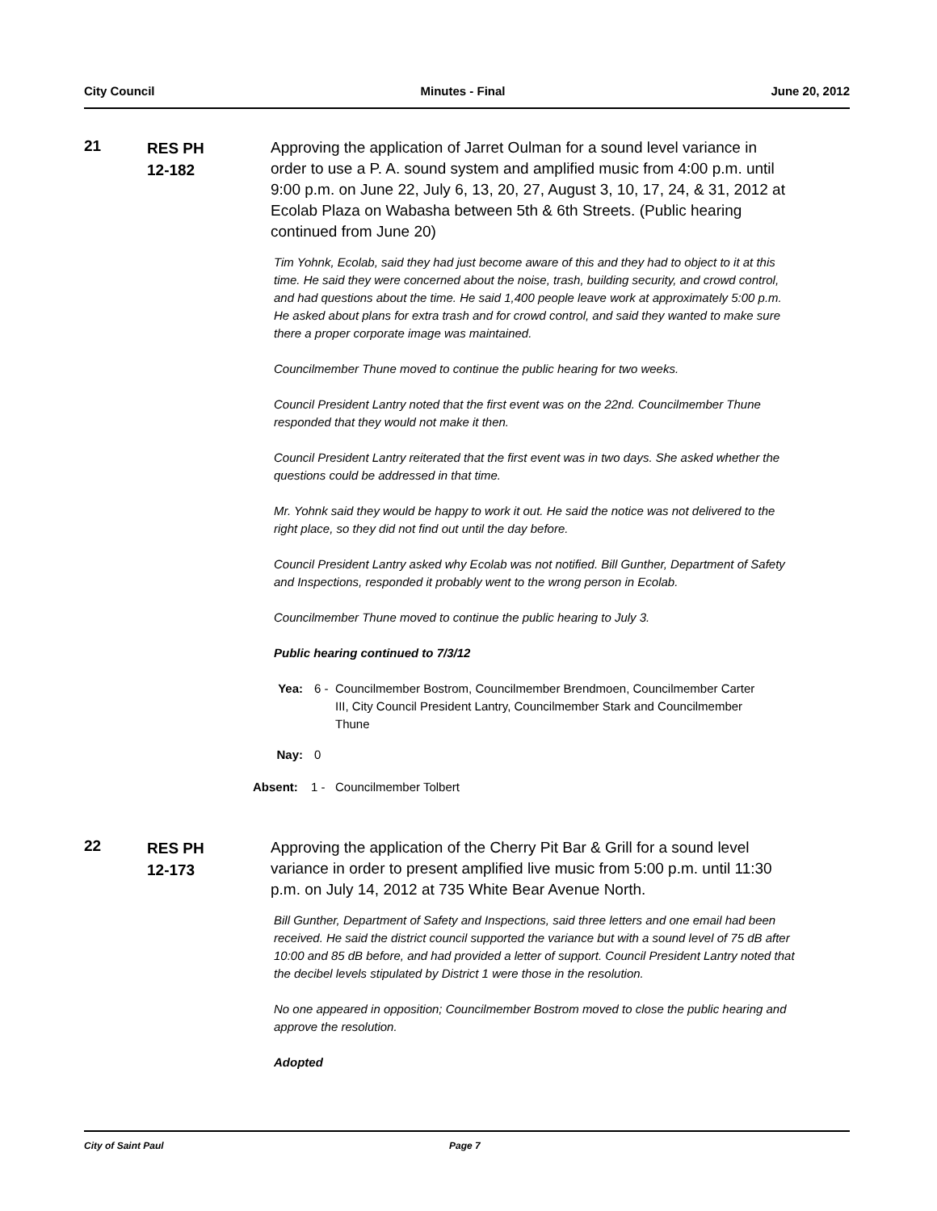City Council Minutes - Final June 20, 2012
21
RES PH
12-182
Approving the application of Jarret Oulman for a sound level variance in order to use a P. A. sound system and amplified music from 4:00 p.m. until 9:00 p.m. on June 22, July 6, 13, 20, 27, August 3, 10, 17, 24, & 31, 2012 at Ecolab Plaza on Wabasha between 5th & 6th Streets. (Public hearing continued from June 20)
Tim Yohnk, Ecolab, said they had just become aware of this and they had to object to it at this time. He said they were concerned about the noise, trash, building security, and crowd control, and had questions about the time. He said 1,400 people leave work at approximately 5:00 p.m. He asked about plans for extra trash and for crowd control, and said they wanted to make sure there a proper corporate image was maintained.
Councilmember Thune moved to continue the public hearing for two weeks.
Council President Lantry noted that the first event was on the 22nd. Councilmember Thune responded that they would not make it then.
Council President Lantry reiterated that the first event was in two days. She asked whether the questions could be addressed in that time.
Mr. Yohnk said they would be happy to work it out. He said the notice was not delivered to the right place, so they did not find out until the day before.
Council President Lantry asked why Ecolab was not notified. Bill Gunther, Department of Safety and Inspections, responded it probably went to the wrong person in Ecolab.
Councilmember Thune moved to continue the public hearing to July 3.
Public hearing continued to 7/3/12
Yea: 6 - Councilmember Bostrom, Councilmember Brendmoen, Councilmember Carter III, City Council President Lantry, Councilmember Stark and Councilmember Thune
Nay: 0
Absent: 1 - Councilmember Tolbert
22
RES PH
12-173
Approving the application of the Cherry Pit Bar & Grill for a sound level variance in order to present amplified live music from 5:00 p.m. until 11:30 p.m. on July 14, 2012 at 735 White Bear Avenue North.
Bill Gunther, Department of Safety and Inspections, said three letters and one email had been received. He said the district council supported the variance but with a sound level of 75 dB after 10:00 and 85 dB before, and had provided a letter of support. Council President Lantry noted that the decibel levels stipulated by District 1 were those in the resolution.
No one appeared in opposition; Councilmember Bostrom moved to close the public hearing and approve the resolution.
Adopted
City of Saint Paul Page 7